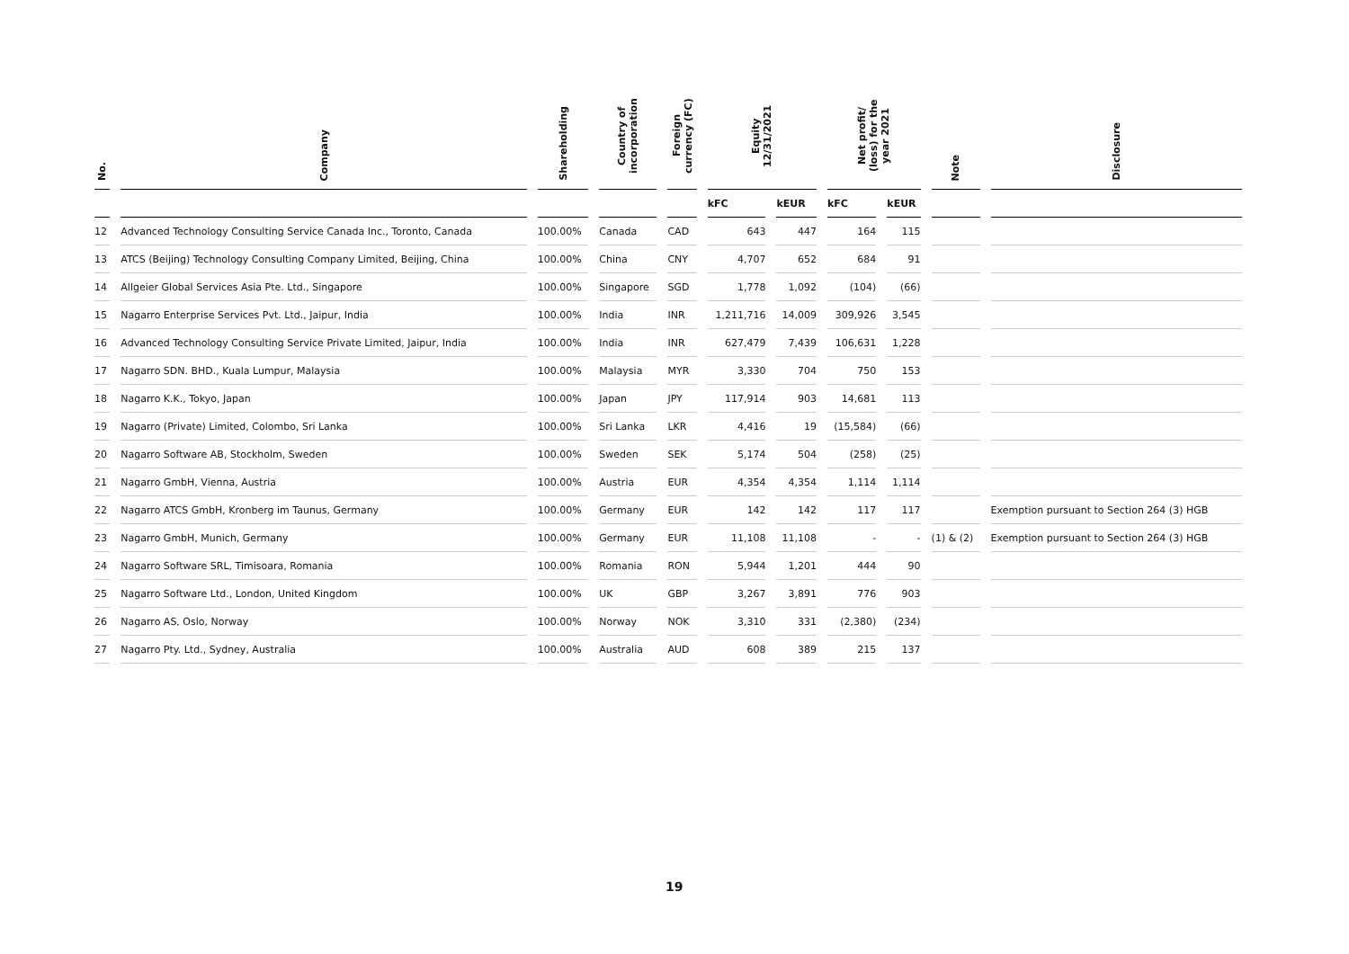| No. | Company | Shareholding | Country of incorporation | Foreign currency (FC) | Equity 12/31/2021 | | Net profit/ (loss) for the year 2021 | | Note | Disclosure |
| --- | --- | --- | --- | --- | --- | --- | --- | --- | --- | --- |
| | | | | | kFC | kEUR | kFC | kEUR | | |
| 12 | Advanced Technology Consulting Service Canada Inc., Toronto, Canada | 100.00% | Canada | CAD | 643 | 447 | 164 | 115 | | |
| 13 | ATCS (Beijing) Technology Consulting Company Limited, Beijing, China | 100.00% | China | CNY | 4,707 | 652 | 684 | 91 | | |
| 14 | Allgeier Global Services Asia Pte. Ltd., Singapore | 100.00% | Singapore | SGD | 1,778 | 1,092 | (104) | (66) | | |
| 15 | Nagarro Enterprise Services Pvt. Ltd., Jaipur, India | 100.00% | India | INR | 1,211,716 | 14,009 | 309,926 | 3,545 | | |
| 16 | Advanced Technology Consulting Service Private Limited, Jaipur, India | 100.00% | India | INR | 627,479 | 7,439 | 106,631 | 1,228 | | |
| 17 | Nagarro SDN. BHD., Kuala Lumpur, Malaysia | 100.00% | Malaysia | MYR | 3,330 | 704 | 750 | 153 | | |
| 18 | Nagarro K.K., Tokyo, Japan | 100.00% | Japan | JPY | 117,914 | 903 | 14,681 | 113 | | |
| 19 | Nagarro (Private) Limited, Colombo, Sri Lanka | 100.00% | Sri Lanka | LKR | 4,416 | 19 | (15,584) | (66) | | |
| 20 | Nagarro Software AB, Stockholm, Sweden | 100.00% | Sweden | SEK | 5,174 | 504 | (258) | (25) | | |
| 21 | Nagarro GmbH, Vienna, Austria | 100.00% | Austria | EUR | 4,354 | 4,354 | 1,114 | 1,114 | | |
| 22 | Nagarro ATCS GmbH, Kronberg im Taunus, Germany | 100.00% | Germany | EUR | 142 | 142 | 117 | 117 | | Exemption pursuant to Section 264 (3) HGB |
| 23 | Nagarro GmbH, Munich, Germany | 100.00% | Germany | EUR | 11,108 | 11,108 | - | - | (1) & (2) | Exemption pursuant to Section 264 (3) HGB |
| 24 | Nagarro Software SRL, Timisoara, Romania | 100.00% | Romania | RON | 5,944 | 1,201 | 444 | 90 | | |
| 25 | Nagarro Software Ltd., London, United Kingdom | 100.00% | UK | GBP | 3,267 | 3,891 | 776 | 903 | | |
| 26 | Nagarro AS, Oslo, Norway | 100.00% | Norway | NOK | 3,310 | 331 | (2,380) | (234) | | |
| 27 | Nagarro Pty. Ltd., Sydney, Australia | 100.00% | Australia | AUD | 608 | 389 | 215 | 137 | | |
19